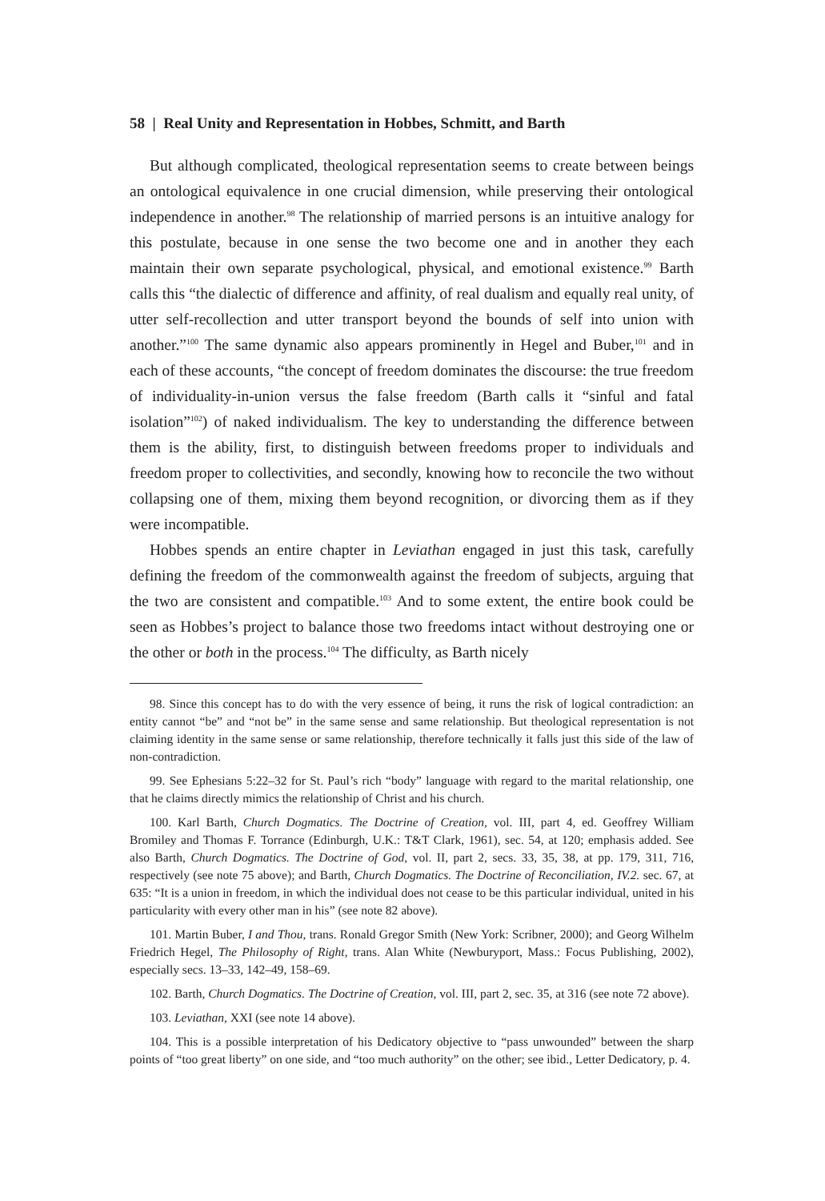58 | Real Unity and Representation in Hobbes, Schmitt, and Barth
But although complicated, theological representation seems to create between beings an ontological equivalence in one crucial dimension, while preserving their ontological independence in another.<sup>98</sup> The relationship of married persons is an intuitive analogy for this postulate, because in one sense the two become one and in another they each maintain their own separate psychological, physical, and emotional existence.<sup>99</sup> Barth calls this “the dialectic of difference and affinity, of real dualism and equally real unity, of utter self-recollection and utter transport beyond the bounds of self into union with another.”<sup>100</sup> The same dynamic also appears prominently in Hegel and Buber,<sup>101</sup> and in each of these accounts, “the concept of freedom dominates the discourse: the true freedom of individuality-in-union versus the false freedom (Barth calls it “sinful and fatal isolation”<sup>102</sup>) of naked individualism. The key to understanding the difference between them is the ability, first, to distinguish between freedoms proper to individuals and freedom proper to collectivities, and secondly, knowing how to reconcile the two without collapsing one of them, mixing them beyond recognition, or divorcing them as if they were incompatible.
Hobbes spends an entire chapter in Leviathan engaged in just this task, carefully defining the freedom of the commonwealth against the freedom of subjects, arguing that the two are consistent and compatible.<sup>103</sup> And to some extent, the entire book could be seen as Hobbes’s project to balance those two freedoms intact without destroying one or the other or both in the process.<sup>104</sup> The difficulty, as Barth nicely
98. Since this concept has to do with the very essence of being, it runs the risk of logical contradiction: an entity cannot “be” and “not be” in the same sense and same relationship. But theological representation is not claiming identity in the same sense or same relationship, therefore technically it falls just this side of the law of non-contradiction.
99. See Ephesians 5:22–32 for St. Paul’s rich “body” language with regard to the marital relationship, one that he claims directly mimics the relationship of Christ and his church.
100. Karl Barth, Church Dogmatics. The Doctrine of Creation, vol. III, part 4, ed. Geoffrey William Bromiley and Thomas F. Torrance (Edinburgh, U.K.: T&T Clark, 1961), sec. 54, at 120; emphasis added. See also Barth, Church Dogmatics. The Doctrine of God, vol. II, part 2, secs. 33, 35, 38, at pp. 179, 311, 716, respectively (see note 75 above); and Barth, Church Dogmatics. The Doctrine of Reconciliation, IV.2. sec. 67, at 635: “It is a union in freedom, in which the individual does not cease to be this particular individual, united in his particularity with every other man in his” (see note 82 above).
101. Martin Buber, I and Thou, trans. Ronald Gregor Smith (New York: Scribner, 2000); and Georg Wilhelm Friedrich Hegel, The Philosophy of Right, trans. Alan White (Newburyport, Mass.: Focus Publishing, 2002), especially secs. 13–33, 142–49, 158–69.
102. Barth, Church Dogmatics. The Doctrine of Creation, vol. III, part 2, sec. 35, at 316 (see note 72 above).
103. Leviathan, XXI (see note 14 above).
104. This is a possible interpretation of his Dedicatory objective to “pass unwounded” between the sharp points of “too great liberty” on one side, and “too much authority” on the other; see ibid., Letter Dedicatory, p. 4.